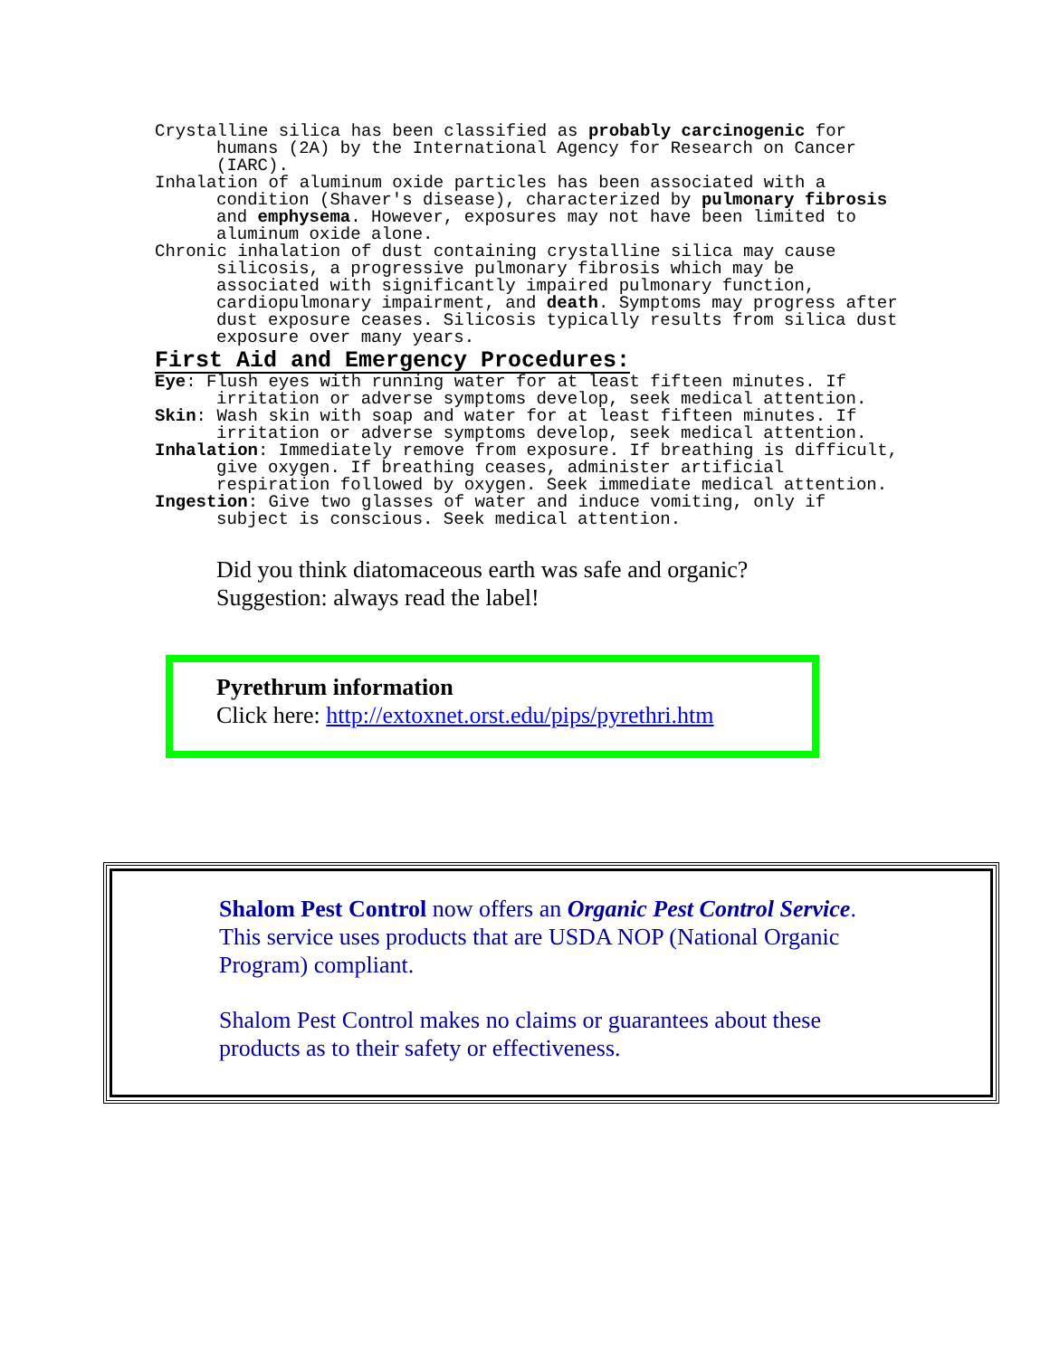Crystalline silica has been classified as probably carcinogenic for humans (2A) by the International Agency for Research on Cancer (IARC).
Inhalation of aluminum oxide particles has been associated with a condition (Shaver's disease), characterized by pulmonary fibrosis and emphysema. However, exposures may not have been limited to aluminum oxide alone.
Chronic inhalation of dust containing crystalline silica may cause silicosis, a progressive pulmonary fibrosis which may be associated with significantly impaired pulmonary function, cardiopulmonary impairment, and death. Symptoms may progress after dust exposure ceases. Silicosis typically results from silica dust exposure over many years.
First Aid and Emergency Procedures:
Eye: Flush eyes with running water for at least fifteen minutes. If irritation or adverse symptoms develop, seek medical attention.
Skin: Wash skin with soap and water for at least fifteen minutes. If irritation or adverse symptoms develop, seek medical attention.
Inhalation: Immediately remove from exposure. If breathing is difficult, give oxygen. If breathing ceases, administer artificial respiration followed by oxygen. Seek immediate medical attention.
Ingestion: Give two glasses of water and induce vomiting, only if subject is conscious. Seek medical attention.
Did you think diatomaceous earth was safe and organic?
Suggestion: always read the label!
Pyrethrum information
Click here: http://extoxnet.orst.edu/pips/pyrethri.htm
Shalom Pest Control now offers an Organic Pest Control Service. This service uses products that are USDA NOP (National Organic Program) compliant.
Shalom Pest Control makes no claims or guarantees about these products as to their safety or effectiveness.